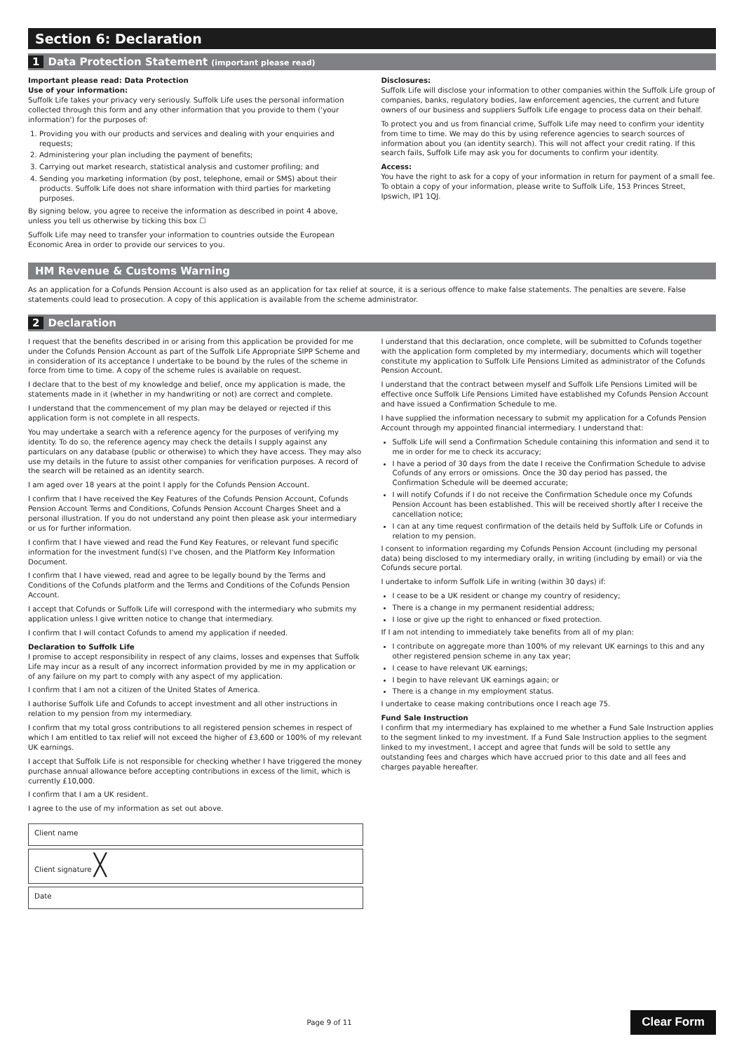Section 6: Declaration
1 Data Protection Statement (important please read)
Important please read: Data Protection
Use of your information:
Suffolk Life takes your privacy very seriously. Suffolk Life uses the personal information collected through this form and any other information that you provide to them ('your information') for the purposes of:
1. Providing you with our products and services and dealing with your enquiries and requests;
2. Administering your plan including the payment of benefits;
3. Carrying out market research, statistical analysis and customer profiling; and
4. Sending you marketing information (by post, telephone, email or SMS) about their products. Suffolk Life does not share information with third parties for marketing purposes.
By signing below, you agree to receive the information as described in point 4 above, unless you tell us otherwise by ticking this box ☐
Suffolk Life may need to transfer your information to countries outside the European Economic Area in order to provide our services to you.
Disclosures:
Suffolk Life will disclose your information to other companies within the Suffolk Life group of companies, banks, regulatory bodies, law enforcement agencies, the current and future owners of our business and suppliers Suffolk Life engage to process data on their behalf.
To protect you and us from financial crime, Suffolk Life may need to confirm your identity from time to time. We may do this by using reference agencies to search sources of information about you (an identity search). This will not affect your credit rating. If this search fails, Suffolk Life may ask you for documents to confirm your identity.
Access:
You have the right to ask for a copy of your information in return for payment of a small fee. To obtain a copy of your information, please write to Suffolk Life, 153 Princes Street, Ipswich, IP1 1QJ.
HM Revenue & Customs Warning
As an application for a Cofunds Pension Account is also used as an application for tax relief at source, it is a serious offence to make false statements. The penalties are severe. False statements could lead to prosecution. A copy of this application is available from the scheme administrator.
2 Declaration
I request that the benefits described in or arising from this application be provided for me under the Cofunds Pension Account as part of the Suffolk Life Appropriate SIPP Scheme and in consideration of its acceptance I undertake to be bound by the rules of the scheme in force from time to time. A copy of the scheme rules is available on request.
I declare that to the best of my knowledge and belief, once my application is made, the statements made in it (whether in my handwriting or not) are correct and complete.
I understand that the commencement of my plan may be delayed or rejected if this application form is not complete in all respects.
You may undertake a search with a reference agency for the purposes of verifying my identity. To do so, the reference agency may check the details I supply against any particulars on any database (public or otherwise) to which they have access. They may also use my details in the future to assist other companies for verification purposes. A record of the search will be retained as an identity search.
I am aged over 18 years at the point I apply for the Cofunds Pension Account.
I confirm that I have received the Key Features of the Cofunds Pension Account, Cofunds Pension Account Terms and Conditions, Cofunds Pension Account Charges Sheet and a personal illustration. If you do not understand any point then please ask your intermediary or us for further information.
I confirm that I have viewed and read the Fund Key Features, or relevant fund specific information for the investment fund(s) I've chosen, and the Platform Key Information Document.
I confirm that I have viewed, read and agree to be legally bound by the Terms and Conditions of the Cofunds platform and the Terms and Conditions of the Cofunds Pension Account.
I accept that Cofunds or Suffolk Life will correspond with the intermediary who submits my application unless I give written notice to change that intermediary.
I confirm that I will contact Cofunds to amend my application if needed.
Declaration to Suffolk Life
I promise to accept responsibility in respect of any claims, losses and expenses that Suffolk Life may incur as a result of any incorrect information provided by me in my application or of any failure on my part to comply with any aspect of my application.
I confirm that I am not a citizen of the United States of America.
I authorise Suffolk Life and Cofunds to accept investment and all other instructions in relation to my pension from my intermediary.
I confirm that my total gross contributions to all registered pension schemes in respect of which I am entitled to tax relief will not exceed the higher of £3,600 or 100% of my relevant UK earnings.
I accept that Suffolk Life is not responsible for checking whether I have triggered the money purchase annual allowance before accepting contributions in excess of the limit, which is currently £10,000.
I confirm that I am a UK resident.
I agree to the use of my information as set out above.
Client name
Client signature ╳
Date
I understand that this declaration, once complete, will be submitted to Cofunds together with the application form completed by my intermediary, documents which will together constitute my application to Suffolk Life Pensions Limited as administrator of the Cofunds Pension Account.
I understand that the contract between myself and Suffolk Life Pensions Limited will be effective once Suffolk Life Pensions Limited have established my Cofunds Pension Account and have issued a Confirmation Schedule to me.
I have supplied the information necessary to submit my application for a Cofunds Pension Account through my appointed financial intermediary. I understand that:
Suffolk Life will send a Confirmation Schedule containing this information and send it to me in order for me to check its accuracy;
I have a period of 30 days from the date I receive the Confirmation Schedule to advise Cofunds of any errors or omissions. Once the 30 day period has passed, the Confirmation Schedule will be deemed accurate;
I will notify Cofunds if I do not receive the Confirmation Schedule once my Cofunds Pension Account has been established. This will be received shortly after I receive the cancellation notice;
I can at any time request confirmation of the details held by Suffolk Life or Cofunds in relation to my pension.
I consent to information regarding my Cofunds Pension Account (including my personal data) being disclosed to my intermediary orally, in writing (including by email) or via the Cofunds secure portal.
I undertake to inform Suffolk Life in writing (within 30 days) if:
I cease to be a UK resident or change my country of residency;
There is a change in my permanent residential address;
I lose or give up the right to enhanced or fixed protection.
If I am not intending to immediately take benefits from all of my plan:
I contribute on aggregate more than 100% of my relevant UK earnings to this and any other registered pension scheme in any tax year;
I cease to have relevant UK earnings;
I begin to have relevant UK earnings again; or
There is a change in my employment status.
I undertake to cease making contributions once I reach age 75.
Fund Sale Instruction
I confirm that my intermediary has explained to me whether a Fund Sale Instruction applies to the segment linked to my investment. If a Fund Sale Instruction applies to the segment linked to my investment, I accept and agree that funds will be sold to settle any outstanding fees and charges which have accrued prior to this date and all fees and charges payable hereafter.
Page 9 of 11 Clear Form